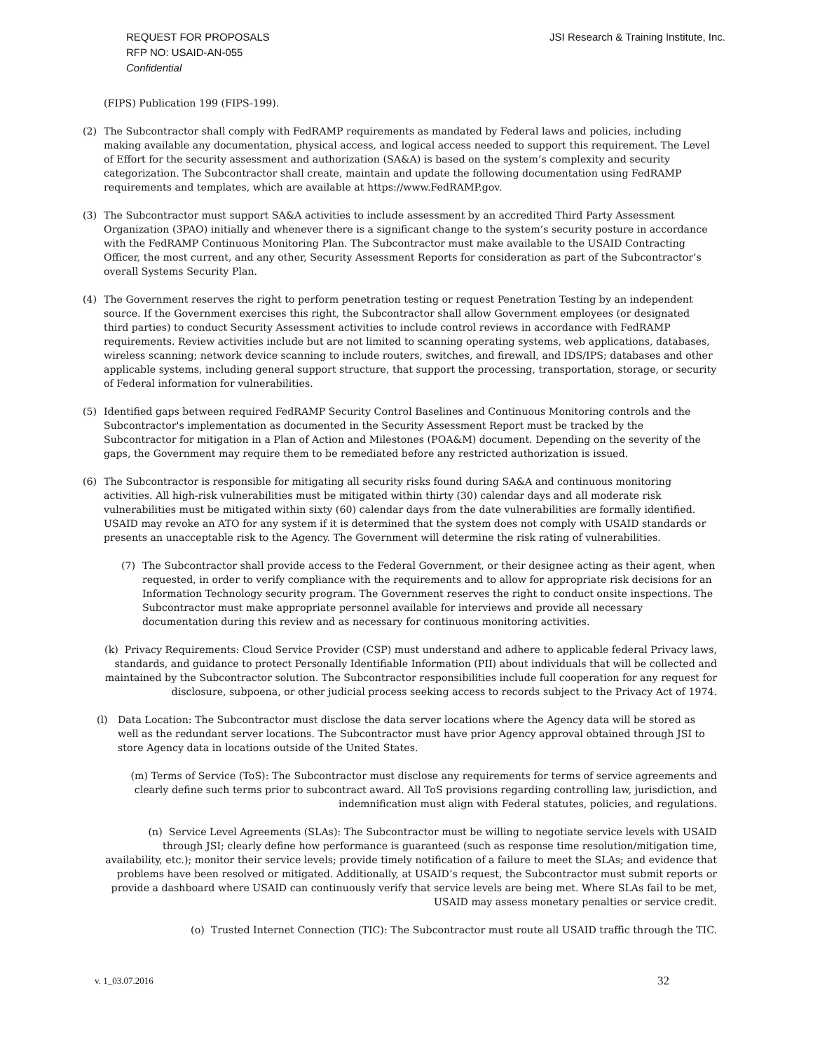REQUEST FOR PROPOSALS
RFP NO: USAID-AN-055
Confidential
JSI Research & Training Institute, Inc.
(FIPS) Publication 199 (FIPS-199).
(2) The Subcontractor shall comply with FedRAMP requirements as mandated by Federal laws and policies, including making available any documentation, physical access, and logical access needed to support this requirement. The Level of Effort for the security assessment and authorization (SA&A) is based on the system’s complexity and security categorization. The Subcontractor shall create, maintain and update the following documentation using FedRAMP requirements and templates, which are available at https://www.FedRAMP.gov.
(3) The Subcontractor must support SA&A activities to include assessment by an accredited Third Party Assessment Organization (3PAO) initially and whenever there is a significant change to the system’s security posture in accordance with the FedRAMP Continuous Monitoring Plan. The Subcontractor must make available to the USAID Contracting Officer, the most current, and any other, Security Assessment Reports for consideration as part of the Subcontractor’s overall Systems Security Plan.
(4) The Government reserves the right to perform penetration testing or request Penetration Testing by an independent source. If the Government exercises this right, the Subcontractor shall allow Government employees (or designated third parties) to conduct Security Assessment activities to include control reviews in accordance with FedRAMP requirements. Review activities include but are not limited to scanning operating systems, web applications, databases, wireless scanning; network device scanning to include routers, switches, and firewall, and IDS/IPS; databases and other applicable systems, including general support structure, that support the processing, transportation, storage, or security of Federal information for vulnerabilities.
(5) Identified gaps between required FedRAMP Security Control Baselines and Continuous Monitoring controls and the Subcontractor's implementation as documented in the Security Assessment Report must be tracked by the Subcontractor for mitigation in a Plan of Action and Milestones (POA&M) document. Depending on the severity of the gaps, the Government may require them to be remediated before any restricted authorization is issued.
(6) The Subcontractor is responsible for mitigating all security risks found during SA&A and continuous monitoring activities. All high-risk vulnerabilities must be mitigated within thirty (30) calendar days and all moderate risk vulnerabilities must be mitigated within sixty (60) calendar days from the date vulnerabilities are formally identified. USAID may revoke an ATO for any system if it is determined that the system does not comply with USAID standards or presents an unacceptable risk to the Agency. The Government will determine the risk rating of vulnerabilities.
(7) The Subcontractor shall provide access to the Federal Government, or their designee acting as their agent, when requested, in order to verify compliance with the requirements and to allow for appropriate risk decisions for an Information Technology security program. The Government reserves the right to conduct onsite inspections. The Subcontractor must make appropriate personnel available for interviews and provide all necessary documentation during this review and as necessary for continuous monitoring activities.
(k) Privacy Requirements: Cloud Service Provider (CSP) must understand and adhere to applicable federal Privacy laws, standards, and guidance to protect Personally Identifiable Information (PII) about individuals that will be collected and maintained by the Subcontractor solution. The Subcontractor responsibilities include full cooperation for any request for disclosure, subpoena, or other judicial process seeking access to records subject to the Privacy Act of 1974.
(l) Data Location: The Subcontractor must disclose the data server locations where the Agency data will be stored as well as the redundant server locations. The Subcontractor must have prior Agency approval obtained through JSI to store Agency data in locations outside of the United States.
(m) Terms of Service (ToS): The Subcontractor must disclose any requirements for terms of service agreements and clearly define such terms prior to subcontract award. All ToS provisions regarding controlling law, jurisdiction, and indemnification must align with Federal statutes, policies, and regulations.
(n) Service Level Agreements (SLAs): The Subcontractor must be willing to negotiate service levels with USAID through JSI; clearly define how performance is guaranteed (such as response time resolution/mitigation time, availability, etc.); monitor their service levels; provide timely notification of a failure to meet the SLAs; and evidence that problems have been resolved or mitigated. Additionally, at USAID’s request, the Subcontractor must submit reports or provide a dashboard where USAID can continuously verify that service levels are being met. Where SLAs fail to be met, USAID may assess monetary penalties or service credit.
(o) Trusted Internet Connection (TIC): The Subcontractor must route all USAID traffic through the TIC.
v. 1_03.07.2016 32